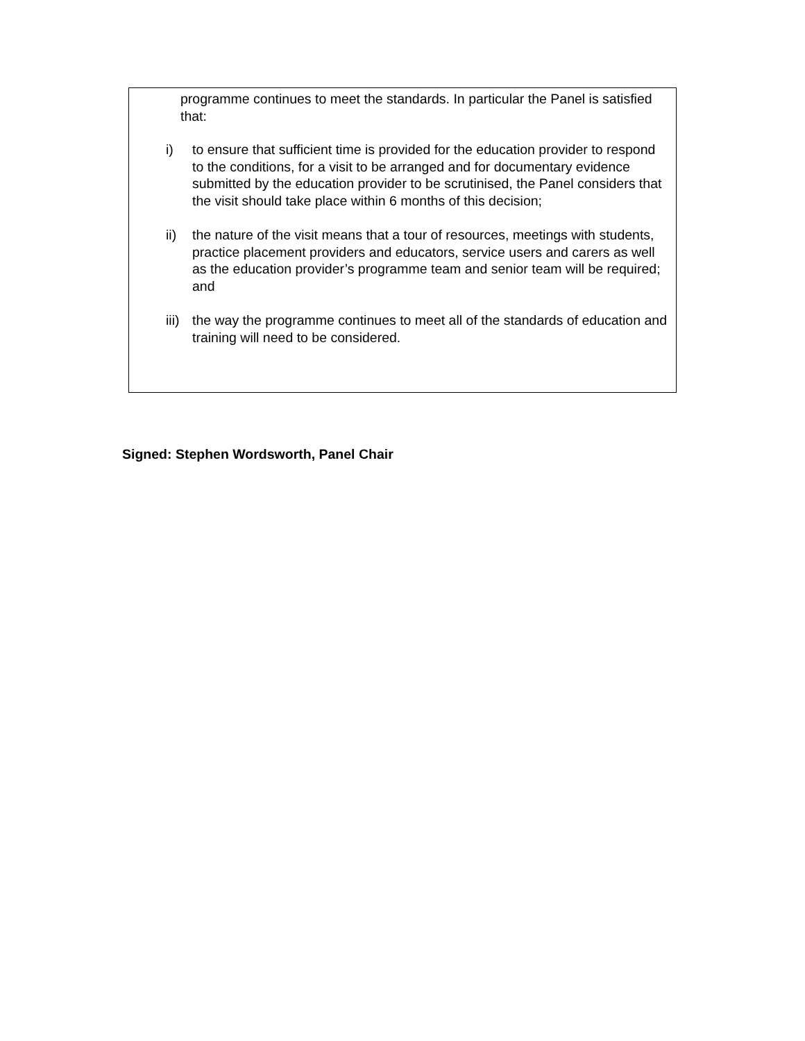programme continues to meet the standards. In particular the Panel is satisfied that:
i) to ensure that sufficient time is provided for the education provider to respond to the conditions, for a visit to be arranged and for documentary evidence submitted by the education provider to be scrutinised, the Panel considers that the visit should take place within 6 months of this decision;
ii) the nature of the visit means that a tour of resources, meetings with students, practice placement providers and educators, service users and carers as well as the education provider’s programme team and senior team will be required; and
iii) the way the programme continues to meet all of the standards of education and training will need to be considered.
Signed: Stephen Wordsworth, Panel Chair